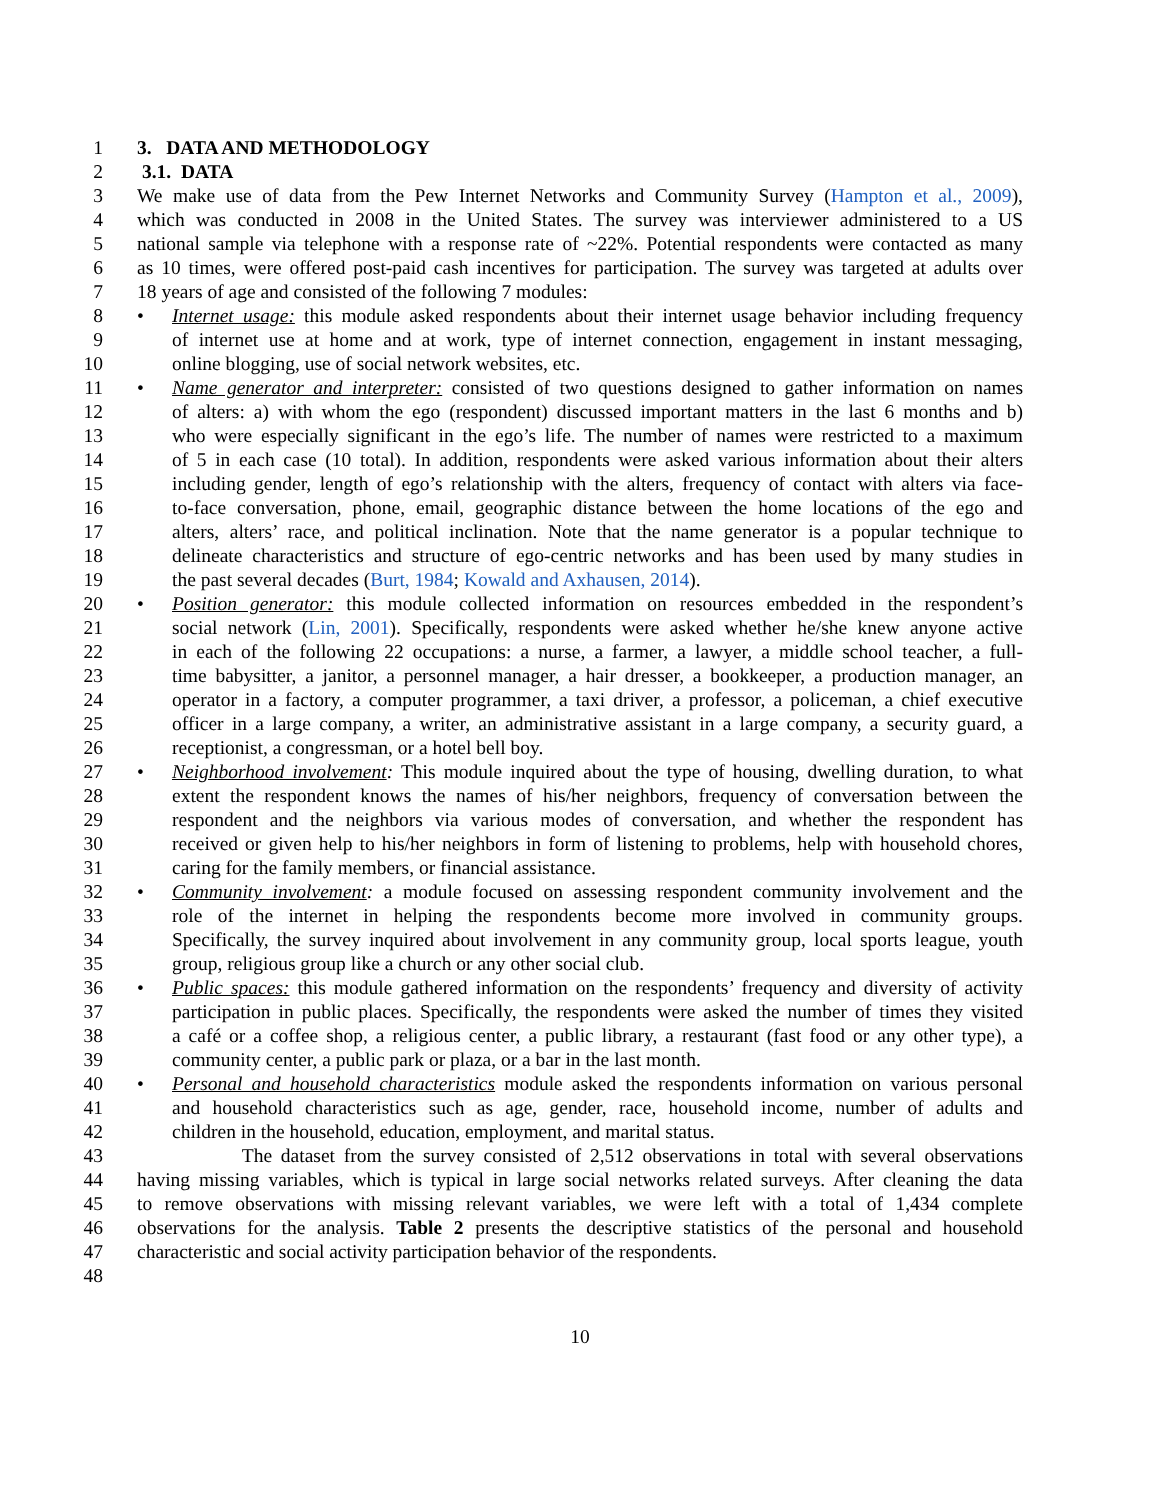1 3. DATA AND METHODOLOGY
2 3.1. DATA
3 We make use of data from the Pew Internet Networks and Community Survey (Hampton et al., 2009),
4 which was conducted in 2008 in the United States. The survey was interviewer administered to a US
5 national sample via telephone with a response rate of ~22%. Potential respondents were contacted as many
6 as 10 times, were offered post-paid cash incentives for participation. The survey was targeted at adults over
7 18 years of age and consisted of the following 7 modules:
8 • Internet usage: this module asked respondents about their internet usage behavior including frequency
9 of internet use at home and at work, type of internet connection, engagement in instant messaging,
10 online blogging, use of social network websites, etc.
11 • Name generator and interpreter: consisted of two questions designed to gather information on names
12 of alters: a) with whom the ego (respondent) discussed important matters in the last 6 months and b)
13 who were especially significant in the ego’s life. The number of names were restricted to a maximum
14 of 5 in each case (10 total). In addition, respondents were asked various information about their alters
15 including gender, length of ego’s relationship with the alters, frequency of contact with alters via face-
16 to-face conversation, phone, email, geographic distance between the home locations of the ego and
17 alters, alters’ race, and political inclination. Note that the name generator is a popular technique to
18 delineate characteristics and structure of ego-centric networks and has been used by many studies in
19 the past several decades (Burt, 1984; Kowald and Axhausen, 2014).
20 • Position generator: this module collected information on resources embedded in the respondent’s
21 social network (Lin, 2001). Specifically, respondents were asked whether he/she knew anyone active
22 in each of the following 22 occupations: a nurse, a farmer, a lawyer, a middle school teacher, a full-
23 time babysitter, a janitor, a personnel manager, a hair dresser, a bookkeeper, a production manager, an
24 operator in a factory, a computer programmer, a taxi driver, a professor, a policeman, a chief executive
25 officer in a large company, a writer, an administrative assistant in a large company, a security guard, a
26 receptionist, a congressman, or a hotel bell boy.
27 • Neighborhood involvement: This module inquired about the type of housing, dwelling duration, to what
28 extent the respondent knows the names of his/her neighbors, frequency of conversation between the
29 respondent and the neighbors via various modes of conversation, and whether the respondent has
30 received or given help to his/her neighbors in form of listening to problems, help with household chores,
31 caring for the family members, or financial assistance.
32 • Community involvement: a module focused on assessing respondent community involvement and the
33 role of the internet in helping the respondents become more involved in community groups.
34 Specifically, the survey inquired about involvement in any community group, local sports league, youth
35 group, religious group like a church or any other social club.
36 • Public spaces: this module gathered information on the respondents’ frequency and diversity of activity
37 participation in public places. Specifically, the respondents were asked the number of times they visited
38 a café or a coffee shop, a religious center, a public library, a restaurant (fast food or any other type), a
39 community center, a public park or plaza, or a bar in the last month.
40 • Personal and household characteristics module asked the respondents information on various personal
41 and household characteristics such as age, gender, race, household income, number of adults and
42 children in the household, education, employment, and marital status.
43 The dataset from the survey consisted of 2,512 observations in total with several observations
44 having missing variables, which is typical in large social networks related surveys. After cleaning the data
45 to remove observations with missing relevant variables, we were left with a total of 1,434 complete
46 observations for the analysis. Table 2 presents the descriptive statistics of the personal and household
47 characteristic and social activity participation behavior of the respondents.
48
10